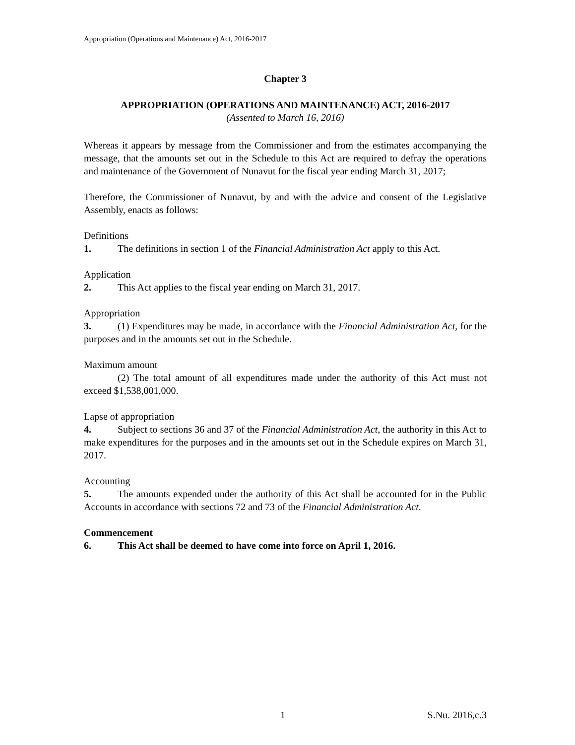Appropriation (Operations and Maintenance) Act, 2016-2017
Chapter 3
APPROPRIATION (OPERATIONS AND MAINTENANCE) ACT, 2016-2017
(Assented to March 16, 2016)
Whereas it appears by message from the Commissioner and from the estimates accompanying the message, that the amounts set out in the Schedule to this Act are required to defray the operations and maintenance of the Government of Nunavut for the fiscal year ending March 31, 2017;
Therefore, the Commissioner of Nunavut, by and with the advice and consent of the Legislative Assembly, enacts as follows:
Definitions
1. The definitions in section 1 of the Financial Administration Act apply to this Act.
Application
2. This Act applies to the fiscal year ending on March 31, 2017.
Appropriation
3. (1) Expenditures may be made, in accordance with the Financial Administration Act, for the purposes and in the amounts set out in the Schedule.
Maximum amount
(2) The total amount of all expenditures made under the authority of this Act must not exceed $1,538,001,000.
Lapse of appropriation
4. Subject to sections 36 and 37 of the Financial Administration Act, the authority in this Act to make expenditures for the purposes and in the amounts set out in the Schedule expires on March 31, 2017.
Accounting
5. The amounts expended under the authority of this Act shall be accounted for in the Public Accounts in accordance with sections 72 and 73 of the Financial Administration Act.
Commencement
6. This Act shall be deemed to have come into force on April 1, 2016.
1 S.Nu. 2016,c.3